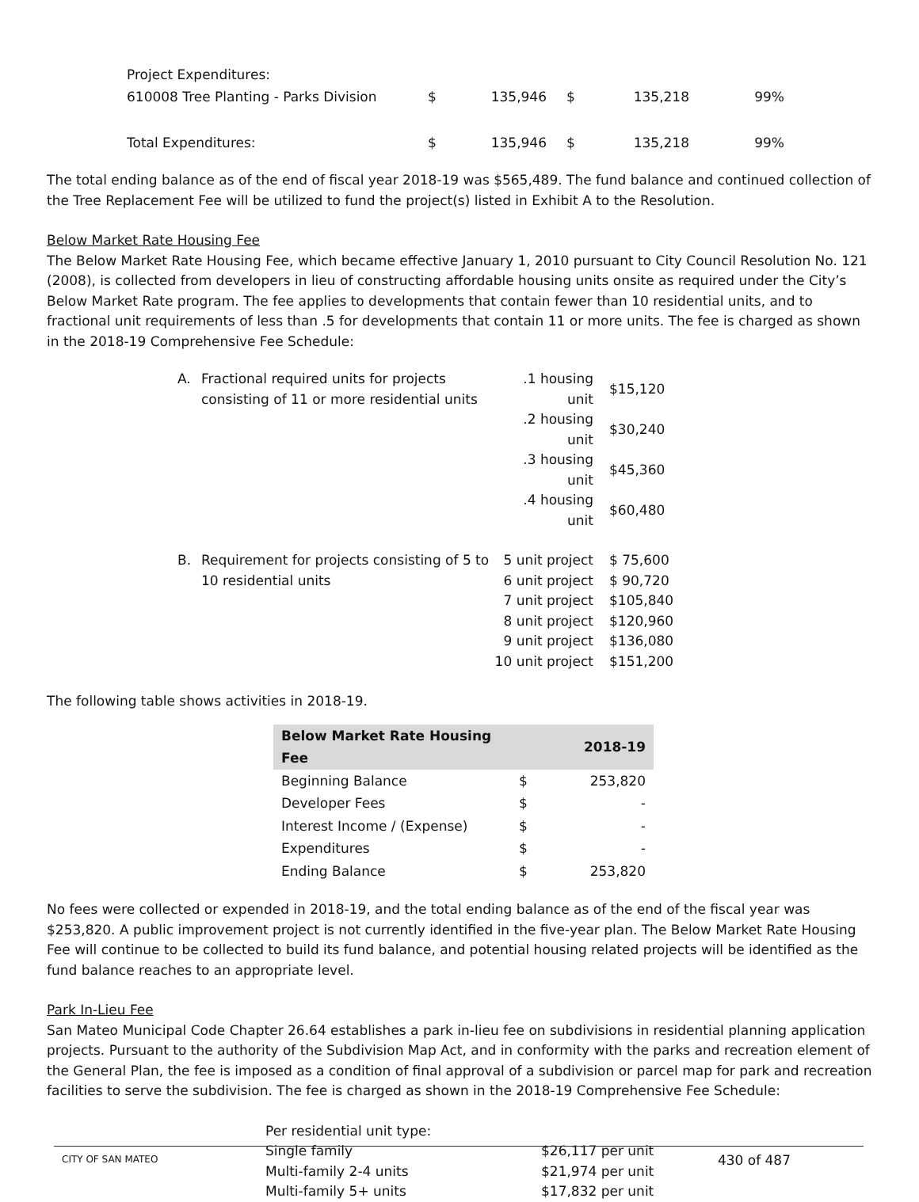| Project Expenditures: | | | | | |
| 610008 Tree Planting - Parks Division | $ | 135,946 | $ | 135,218 | 99% |
| Total Expenditures: | $ | 135,946 | $ | 135,218 | 99% |
The total ending balance as of the end of fiscal year 2018-19 was $565,489. The fund balance and continued collection of the Tree Replacement Fee will be utilized to fund the project(s) listed in Exhibit A to the Resolution.
Below Market Rate Housing Fee
The Below Market Rate Housing Fee, which became effective January 1, 2010 pursuant to City Council Resolution No. 121 (2008), is collected from developers in lieu of constructing affordable housing units onsite as required under the City’s Below Market Rate program. The fee applies to developments that contain fewer than 10 residential units, and to fractional unit requirements of less than .5 for developments that contain 11 or more units. The fee is charged as shown in the 2018-19 Comprehensive Fee Schedule:
| A. | Fractional required units for projects consisting of 11 or more residential units | .1 housing unit | $15,120 |
| | | .2 housing unit | $30,240 |
| | | .3 housing unit | $45,360 |
| | | .4 housing unit | $60,480 |
| B. | Requirement for projects consisting of 5 to 10 residential units | 5 unit project | $ 75,600 |
| | | 6 unit project | $ 90,720 |
| | | 7 unit project | $105,840 |
| | | 8 unit project | $120,960 |
| | | 9 unit project | $136,080 |
| | | 10 unit project | $151,200 |
The following table shows activities in 2018-19.
| Below Market Rate Housing Fee | | 2018-19 |
| --- | --- | --- |
| Beginning Balance | $ | 253,820 |
| Developer Fees | $ | - |
| Interest Income / (Expense) | $ | - |
| Expenditures | $ | - |
| Ending Balance | $ | 253,820 |
No fees were collected or expended in 2018-19, and the total ending balance as of the end of the fiscal year was $253,820. A public improvement project is not currently identified in the five-year plan. The Below Market Rate Housing Fee will continue to be collected to build its fund balance, and potential housing related projects will be identified as the fund balance reaches to an appropriate level.
Park In-Lieu Fee
San Mateo Municipal Code Chapter 26.64 establishes a park in-lieu fee on subdivisions in residential planning application projects. Pursuant to the authority of the Subdivision Map Act, and in conformity with the parks and recreation element of the General Plan, the fee is imposed as a condition of final approval of a subdivision or parcel map for park and recreation facilities to serve the subdivision. The fee is charged as shown in the 2018-19 Comprehensive Fee Schedule:
| Per residential unit type: | |
| Single family | $26,117 per unit |
| Multi-family 2-4 units | $21,974 per unit |
| Multi-family 5+ units | $17,832 per unit |
CITY OF SAN MATEO 430 of 487